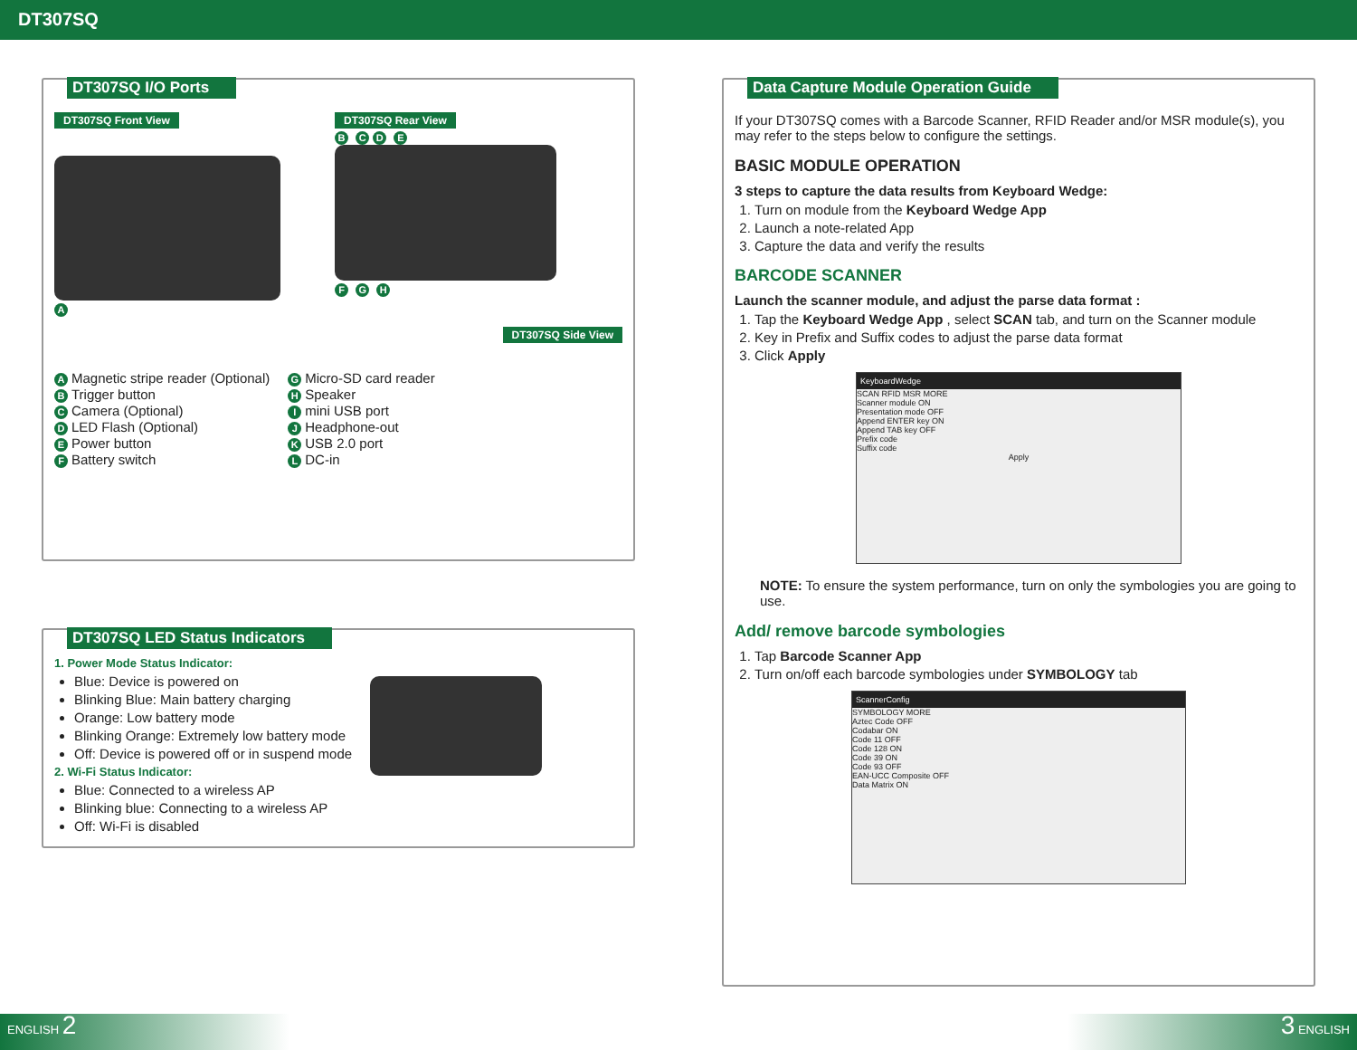DT307SQ
DT307SQ I/O Ports
DT307SQ Front View
A
DT307SQ Rear View
B CD E
F G H
DT307SQ Side View
A Magnetic stripe reader (Optional)
B Trigger button
C Camera (Optional)
D LED Flash (Optional)
E Power button
F Battery switch
G Micro-SD card reader
H Speaker
Imini USB port
J Headphone-out
K USB 2.0 port
L DC-in
DT307SQ LED Status Indicators
1. Power Mode Status Indicator:
Blue: Device is powered on
Blinking Blue: Main battery charging
Orange: Low battery mode
Blinking Orange: Extremely low battery mode
Off: Device is powered off or in suspend mode
2. Wi-Fi Status Indicator:
Blue: Connected to a wireless AP
Blinking blue: Connecting to a wireless AP
Off: Wi-Fi is disabled
Data Capture Module Operation Guide
If your DT307SQ comes with a Barcode Scanner, RFID Reader and/or MSR module(s), you may refer to the steps below to configure the settings.
BASIC MODULE OPERATION
3 steps to capture the data results from Keyboard Wedge:
1. Turn on module from the Keyboard Wedge App
2. Launch a note-related App
3. Capture the data and verify the results
BARCODE SCANNER
Launch the scanner module, and adjust the parse data format :
1. Tap the Keyboard Wedge App , select SCAN tab, and turn on the Scanner module
2. Key in Prefix and Suffix codes to adjust the parse data format
3. Click Apply
KeyboardWedge
SCAN RFID MSR MORE
Scanner module ON
Presentation mode OFF
Append ENTER key ON
Append TAB key OFF
Prefix code
Suffix code
Apply
NOTE: To ensure the system performance, turn on only the symbologies you are going to use.
Add/ remove barcode symbologies
1. Tap Barcode Scanner App
2. Turn on/off each barcode symbologies under SYMBOLOGY tab
ScannerConfig
SYMBOLOGY MORE
Aztec Code OFF
Codabar ON
Code 11 OFF
Code 128 ON
Code 39 ON
Code 93 OFF
EAN-UCC Composite OFF
Data Matrix ON
ENGLISH 2 3 ENGLISH